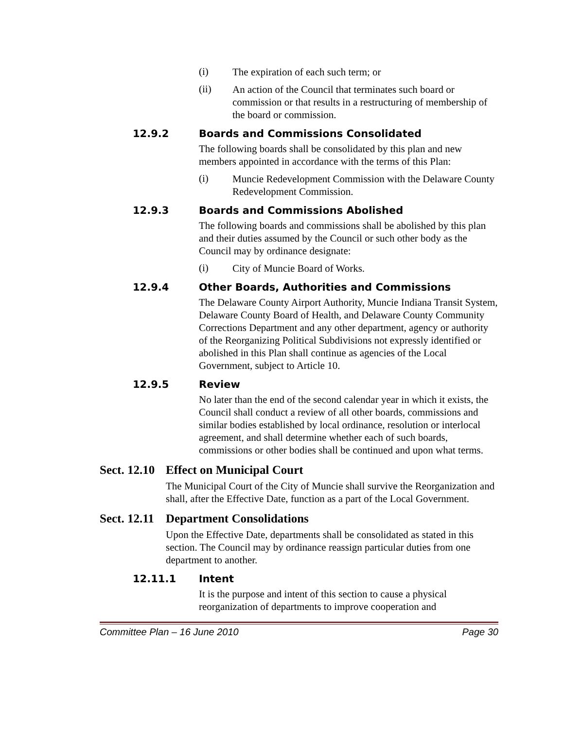(i)
The expiration of each such term; or
(ii)
An action of the Council that terminates such board or commission or that results in a restructuring of membership of the board or commission.
12.9.2 Boards and Commissions Consolidated
The following boards shall be consolidated by this plan and new members appointed in accordance with the terms of this Plan:
(i)
Muncie Redevelopment Commission with the Delaware County Redevelopment Commission.
12.9.3 Boards and Commissions Abolished
The following boards and commissions shall be abolished by this plan and their duties assumed by the Council or such other body as the Council may by ordinance designate:
(i)
City of Muncie Board of Works.
12.9.4 Other Boards, Authorities and Commissions
The Delaware County Airport Authority, Muncie Indiana Transit System, Delaware County Board of Health, and Delaware County Community Corrections Department and any other department, agency or authority of the Reorganizing Political Subdivisions not expressly identified or abolished in this Plan shall continue as agencies of the Local Government, subject to Article 10.
12.9.5 Review
No later than the end of the second calendar year in which it exists, the Council shall conduct a review of all other boards, commissions and similar bodies established by local ordinance, resolution or interlocal agreement, and shall determine whether each of such boards, commissions or other bodies shall be continued and upon what terms.
Sect. 12.10 Effect on Municipal Court
The Municipal Court of the City of Muncie shall survive the Reorganization and shall, after the Effective Date, function as a part of the Local Government.
Sect. 12.11 Department Consolidations
Upon the Effective Date, departments shall be consolidated as stated in this section. The Council may by ordinance reassign particular duties from one department to another.
12.11.1 Intent
It is the purpose and intent of this section to cause a physical reorganization of departments to improve cooperation and
Committee Plan – 16 June 2010 Page 30